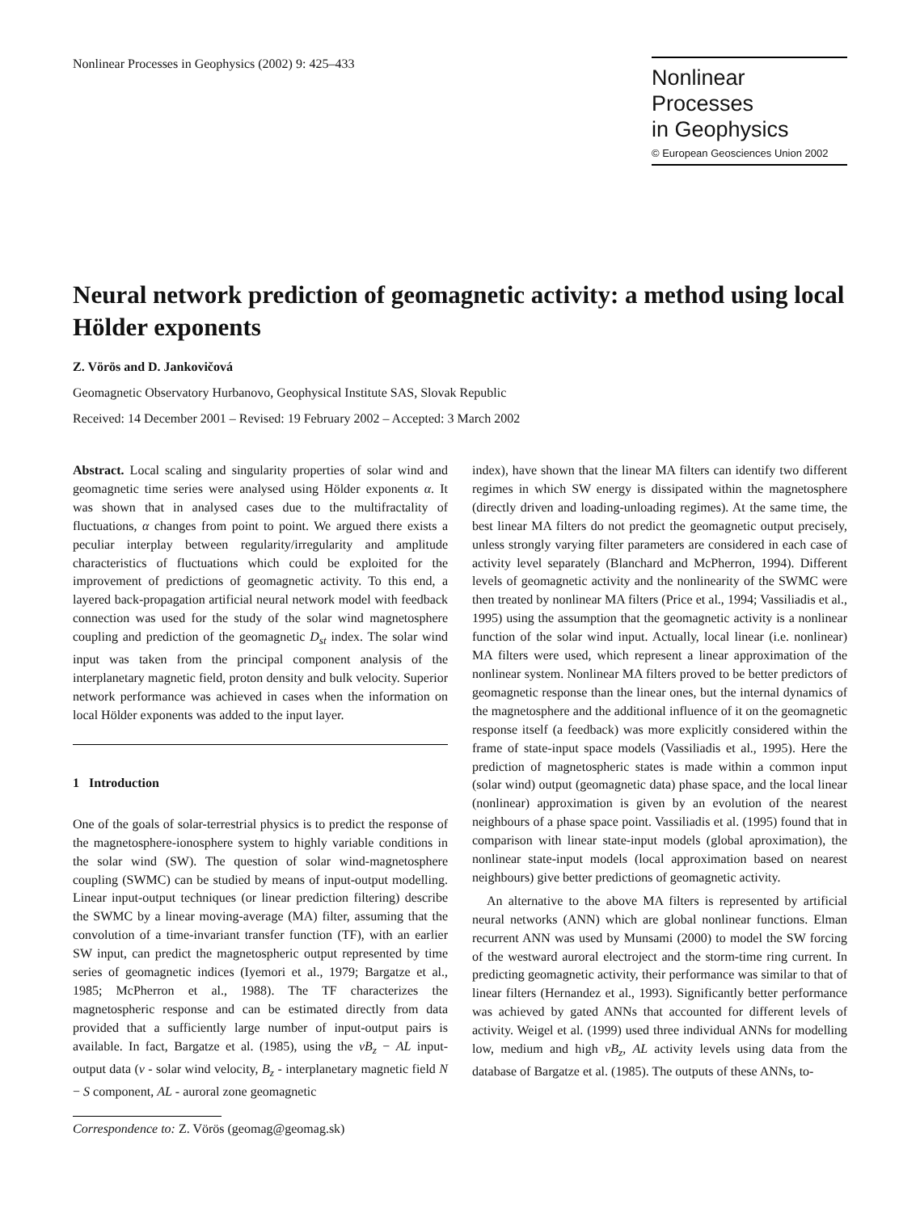Nonlinear Processes in Geophysics (2002) 9: 425–433
Nonlinear Processes
in Geophysics
© European Geosciences Union 2002
Neural network prediction of geomagnetic activity: a method using local Hölder exponents
Z. Vörös and D. Jankovičová
Geomagnetic Observatory Hurbanovo, Geophysical Institute SAS, Slovak Republic
Received: 14 December 2001 – Revised: 19 February 2002 – Accepted: 3 March 2002
Abstract. Local scaling and singularity properties of solar wind and geomagnetic time series were analysed using Hölder exponents α. It was shown that in analysed cases due to the multifractality of fluctuations, α changes from point to point. We argued there exists a peculiar interplay between regularity/irregularity and amplitude characteristics of fluctuations which could be exploited for the improvement of predictions of geomagnetic activity. To this end, a layered back-propagation artificial neural network model with feedback connection was used for the study of the solar wind magnetosphere coupling and prediction of the geomagnetic D<sub>st</sub> index. The solar wind input was taken from the principal component analysis of the interplanetary magnetic field, proton density and bulk velocity. Superior network performance was achieved in cases when the information on local Hölder exponents was added to the input layer.
1 Introduction
One of the goals of solar-terrestrial physics is to predict the response of the magnetosphere-ionosphere system to highly variable conditions in the solar wind (SW). The question of solar wind-magnetosphere coupling (SWMC) can be studied by means of input-output modelling. Linear input-output techniques (or linear prediction filtering) describe the SWMC by a linear moving-average (MA) filter, assuming that the convolution of a time-invariant transfer function (TF), with an earlier SW input, can predict the magnetospheric output represented by time series of geomagnetic indices (Iyemori et al., 1979; Bargatze et al., 1985; McPherron et al., 1988). The TF characterizes the magnetospheric response and can be estimated directly from data provided that a sufficiently large number of input-output pairs is available. In fact, Bargatze et al. (1985), using the vB<sub>z</sub> − AL input-output data (v - solar wind velocity, B<sub>z</sub> - interplanetary magnetic field N − S component, AL - auroral zone geomagnetic
Correspondence to: Z. Vörös (geomag@geomag.sk)
index), have shown that the linear MA filters can identify two different regimes in which SW energy is dissipated within the magnetosphere (directly driven and loading-unloading regimes). At the same time, the best linear MA filters do not predict the geomagnetic output precisely, unless strongly varying filter parameters are considered in each case of activity level separately (Blanchard and McPherron, 1994). Different levels of geomagnetic activity and the nonlinearity of the SWMC were then treated by nonlinear MA filters (Price et al., 1994; Vassiliadis et al., 1995) using the assumption that the geomagnetic activity is a nonlinear function of the solar wind input. Actually, local linear (i.e. nonlinear) MA filters were used, which represent a linear approximation of the nonlinear system. Nonlinear MA filters proved to be better predictors of geomagnetic response than the linear ones, but the internal dynamics of the magnetosphere and the additional influence of it on the geomagnetic response itself (a feedback) was more explicitly considered within the frame of state-input space models (Vassiliadis et al., 1995). Here the prediction of magnetospheric states is made within a common input (solar wind) output (geomagnetic data) phase space, and the local linear (nonlinear) approximation is given by an evolution of the nearest neighbours of a phase space point. Vassiliadis et al. (1995) found that in comparison with linear state-input models (global aproximation), the nonlinear state-input models (local approximation based on nearest neighbours) give better predictions of geomagnetic activity.
An alternative to the above MA filters is represented by artificial neural networks (ANN) which are global nonlinear functions. Elman recurrent ANN was used by Munsami (2000) to model the SW forcing of the westward auroral electroject and the storm-time ring current. In predicting geomagnetic activity, their performance was similar to that of linear filters (Hernandez et al., 1993). Significantly better performance was achieved by gated ANNs that accounted for different levels of activity. Weigel et al. (1999) used three individual ANNs for modelling low, medium and high vB<sub>z</sub>, AL activity levels using data from the database of Bargatze et al. (1985). The outputs of these ANNs, to-